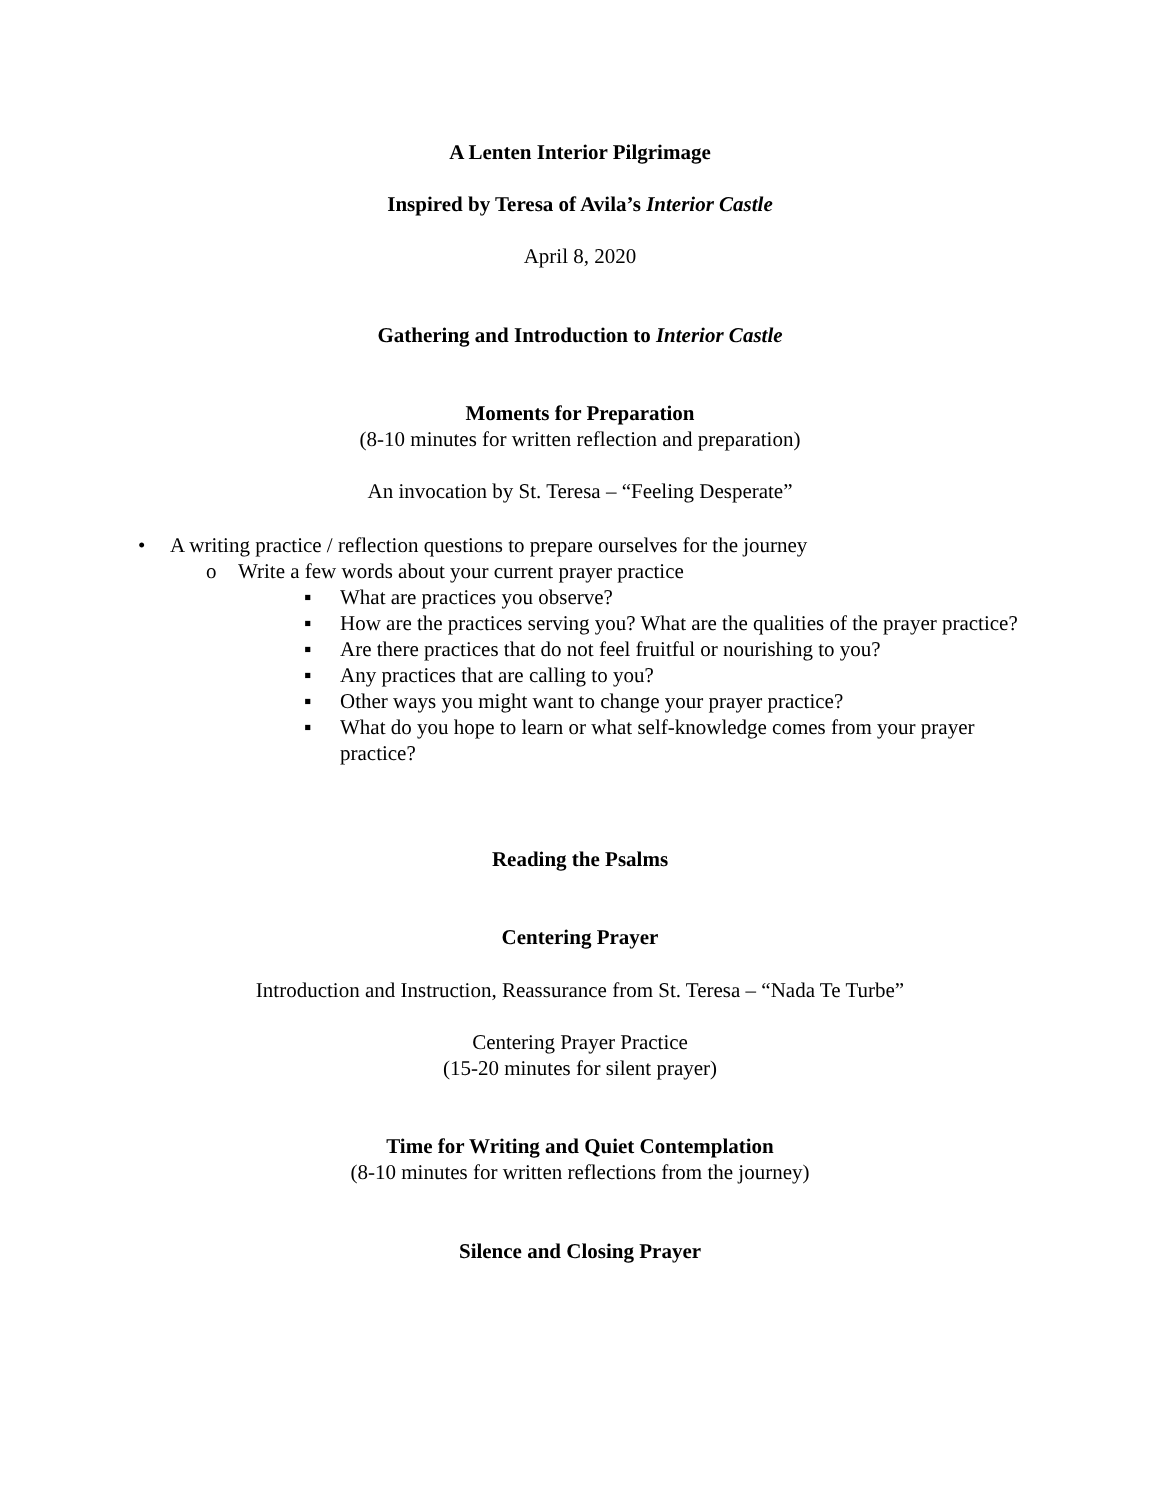A Lenten Interior Pilgrimage
Inspired by Teresa of Avila’s Interior Castle
April 8, 2020
Gathering and Introduction to Interior Castle
Moments for Preparation
(8-10 minutes for written reflection and preparation)
An invocation by St. Teresa – “Feeling Desperate”
• A writing practice / reflection questions to prepare ourselves for the journey
o Write a few words about your current prayer practice
▪ What are practices you observe?
▪ How are the practices serving you? What are the qualities of the prayer practice?
▪ Are there practices that do not feel fruitful or nourishing to you?
▪ Any practices that are calling to you?
▪ Other ways you might want to change your prayer practice?
▪ What do you hope to learn or what self-knowledge comes from your prayer practice?
Reading the Psalms
Centering Prayer
Introduction and Instruction, Reassurance from St. Teresa – “Nada Te Turbe”
Centering Prayer Practice
(15-20 minutes for silent prayer)
Time for Writing and Quiet Contemplation
(8-10 minutes for written reflections from the journey)
Silence and Closing Prayer